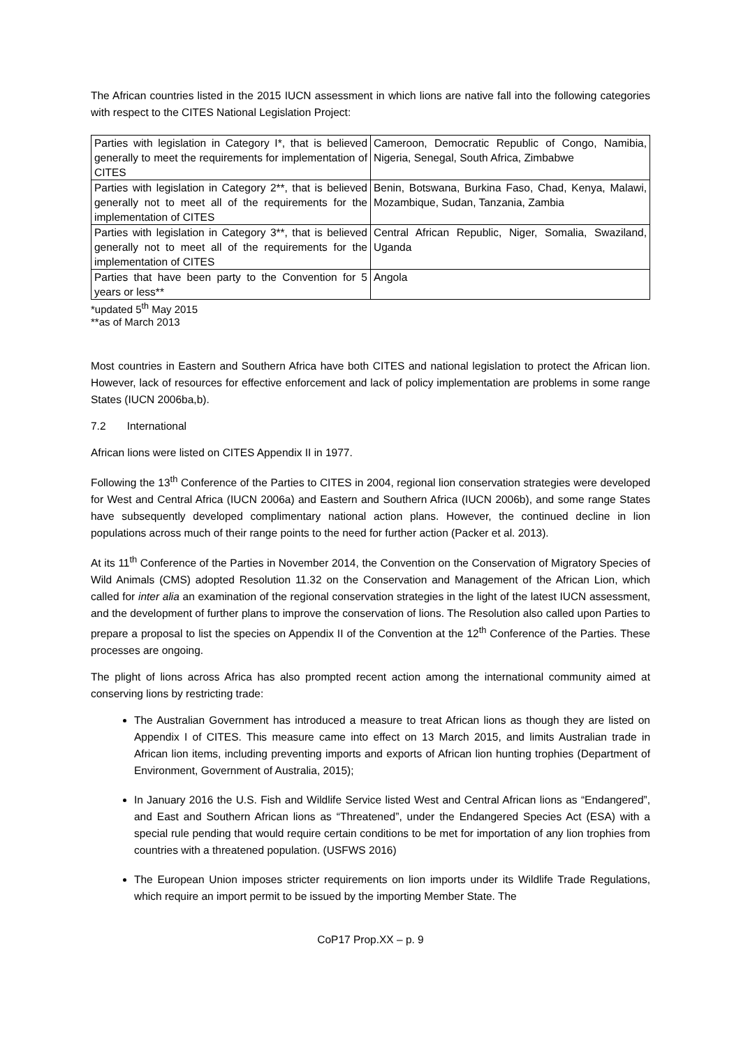The African countries listed in the 2015 IUCN assessment in which lions are native fall into the following categories with respect to the CITES National Legislation Project:
| Parties with legislation in Category I*, that is believed generally to meet the requirements for implementation of CITES | Cameroon, Democratic Republic of Congo, Namibia, Nigeria, Senegal, South Africa, Zimbabwe |
| Parties with legislation in Category 2**, that is believed generally not to meet all of the requirements for the implementation of CITES | Benin, Botswana, Burkina Faso, Chad, Kenya, Malawi, Mozambique, Sudan, Tanzania, Zambia |
| Parties with legislation in Category 3**, that is believed generally not to meet all of the requirements for the implementation of CITES | Central African Republic, Niger, Somalia, Swaziland, Uganda |
| Parties that have been party to the Convention for 5 years or less** | Angola |
*updated 5<sup>th</sup> May 2015
**as of March 2013
Most countries in Eastern and Southern Africa have both CITES and national legislation to protect the African lion. However, lack of resources for effective enforcement and lack of policy implementation are problems in some range States (IUCN 2006ba,b).
7.2 International
African lions were listed on CITES Appendix II in 1977.
Following the 13<sup>th</sup> Conference of the Parties to CITES in 2004, regional lion conservation strategies were developed for West and Central Africa (IUCN 2006a) and Eastern and Southern Africa (IUCN 2006b), and some range States have subsequently developed complimentary national action plans. However, the continued decline in lion populations across much of their range points to the need for further action (Packer et al. 2013).
At its 11<sup>th</sup> Conference of the Parties in November 2014, the Convention on the Conservation of Migratory Species of Wild Animals (CMS) adopted Resolution 11.32 on the Conservation and Management of the African Lion, which called for inter alia an examination of the regional conservation strategies in the light of the latest IUCN assessment, and the development of further plans to improve the conservation of lions. The Resolution also called upon Parties to prepare a proposal to list the species on Appendix II of the Convention at the 12<sup>th</sup> Conference of the Parties. These processes are ongoing.
The plight of lions across Africa has also prompted recent action among the international community aimed at conserving lions by restricting trade:
The Australian Government has introduced a measure to treat African lions as though they are listed on Appendix I of CITES. This measure came into effect on 13 March 2015, and limits Australian trade in African lion items, including preventing imports and exports of African lion hunting trophies (Department of Environment, Government of Australia, 2015);
In January 2016 the U.S. Fish and Wildlife Service listed West and Central African lions as “Endangered”, and East and Southern African lions as “Threatened”, under the Endangered Species Act (ESA) with a special rule pending that would require certain conditions to be met for importation of any lion trophies from countries with a threatened population. (USFWS 2016)
The European Union imposes stricter requirements on lion imports under its Wildlife Trade Regulations, which require an import permit to be issued by the importing Member State. The
CoP17 Prop.XX – p. 9